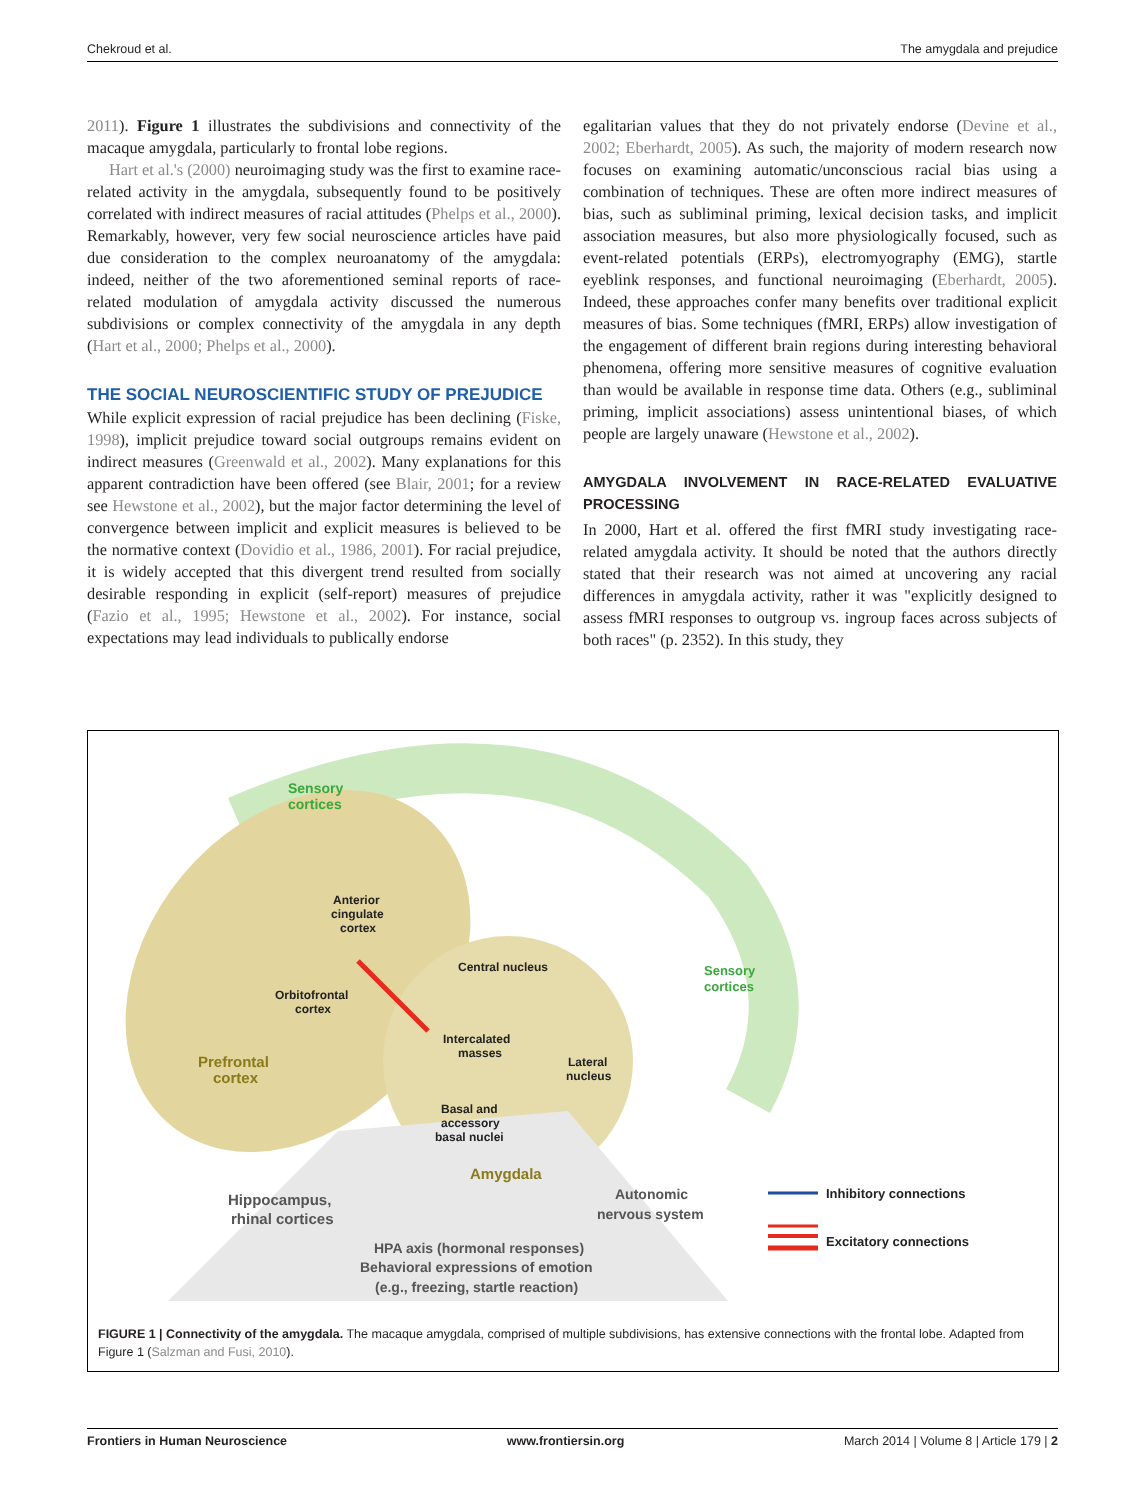Chekroud et al. The amygdala and prejudice
2011). Figure 1 illustrates the subdivisions and connectivity of the macaque amygdala, particularly to frontal lobe regions.
Hart et al.'s (2000) neuroimaging study was the first to examine race-related activity in the amygdala, subsequently found to be positively correlated with indirect measures of racial attitudes (Phelps et al., 2000). Remarkably, however, very few social neuroscience articles have paid due consideration to the complex neuroanatomy of the amygdala: indeed, neither of the two aforementioned seminal reports of race-related modulation of amygdala activity discussed the numerous subdivisions or complex connectivity of the amygdala in any depth (Hart et al., 2000; Phelps et al., 2000).
THE SOCIAL NEUROSCIENTIFIC STUDY OF PREJUDICE
While explicit expression of racial prejudice has been declining (Fiske, 1998), implicit prejudice toward social outgroups remains evident on indirect measures (Greenwald et al., 2002). Many explanations for this apparent contradiction have been offered (see Blair, 2001; for a review see Hewstone et al., 2002), but the major factor determining the level of convergence between implicit and explicit measures is believed to be the normative context (Dovidio et al., 1986, 2001). For racial prejudice, it is widely accepted that this divergent trend resulted from socially desirable responding in explicit (self-report) measures of prejudice (Fazio et al., 1995; Hewstone et al., 2002). For instance, social expectations may lead individuals to publically endorse
egalitarian values that they do not privately endorse (Devine et al., 2002; Eberhardt, 2005). As such, the majority of modern research now focuses on examining automatic/unconscious racial bias using a combination of techniques. These are often more indirect measures of bias, such as subliminal priming, lexical decision tasks, and implicit association measures, but also more physiologically focused, such as event-related potentials (ERPs), electromyography (EMG), startle eyeblink responses, and functional neuroimaging (Eberhardt, 2005). Indeed, these approaches confer many benefits over traditional explicit measures of bias. Some techniques (fMRI, ERPs) allow investigation of the engagement of different brain regions during interesting behavioral phenomena, offering more sensitive measures of cognitive evaluation than would be available in response time data. Others (e.g., subliminal priming, implicit associations) assess unintentional biases, of which people are largely unaware (Hewstone et al., 2002).
AMYGDALA INVOLVEMENT IN RACE-RELATED EVALUATIVE PROCESSING
In 2000, Hart et al. offered the first fMRI study investigating race-related amygdala activity. It should be noted that the authors directly stated that their research was not aimed at uncovering any racial differences in amygdala activity, rather it was "explicitly designed to assess fMRI responses to outgroup vs. ingroup faces across subjects of both races" (p. 2352). In this study, they
Sensory
cortices
Anterior
cingulate
cortex
Central nucleus
Sensory
cortices
Orbitofrontal
cortex
Intercalated
masses
Prefrontal
cortex
Lateral
nucleus
Basal and
accessory
basal nuclei
Amygdala
Hippocampus,
rhinal cortices
Autonomic
nervous system
Inhibitory connections
Excitatory connections
HPA axis (hormonal responses)
Behavioral expressions of emotion
(e.g., freezing, startle reaction)
FIGURE 1 | Connectivity of the amygdala. The macaque amygdala, comprised of multiple subdivisions, has extensive connections with the frontal lobe. Adapted from Figure 1 (Salzman and Fusi, 2010).
Frontiers in Human Neuroscience www.frontiersin.org March 2014 | Volume 8 | Article 179 | 2